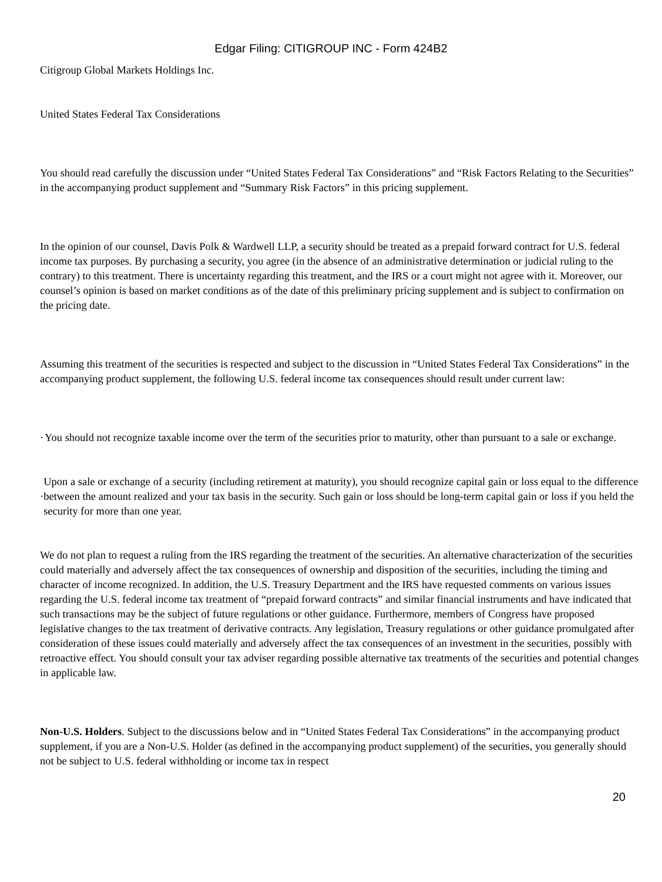Edgar Filing: CITIGROUP INC - Form 424B2
Citigroup Global Markets Holdings Inc.
United States Federal Tax Considerations
You should read carefully the discussion under “United States Federal Tax Considerations” and “Risk Factors Relating to the Securities” in the accompanying product supplement and “Summary Risk Factors” in this pricing supplement.
In the opinion of our counsel, Davis Polk & Wardwell LLP, a security should be treated as a prepaid forward contract for U.S. federal income tax purposes. By purchasing a security, you agree (in the absence of an administrative determination or judicial ruling to the contrary) to this treatment. There is uncertainty regarding this treatment, and the IRS or a court might not agree with it. Moreover, our counsel’s opinion is based on market conditions as of the date of this preliminary pricing supplement and is subject to confirmation on the pricing date.
Assuming this treatment of the securities is respected and subject to the discussion in “United States Federal Tax Considerations” in the accompanying product supplement, the following U.S. federal income tax consequences should result under current law:
·
You should not recognize taxable income over the term of the securities prior to maturity, other than pursuant to a sale or exchange.
·
Upon a sale or exchange of a security (including retirement at maturity), you should recognize capital gain or loss equal to the difference between the amount realized and your tax basis in the security. Such gain or loss should be long-term capital gain or loss if you held the security for more than one year.
We do not plan to request a ruling from the IRS regarding the treatment of the securities. An alternative characterization of the securities could materially and adversely affect the tax consequences of ownership and disposition of the securities, including the timing and character of income recognized. In addition, the U.S. Treasury Department and the IRS have requested comments on various issues regarding the U.S. federal income tax treatment of “prepaid forward contracts” and similar financial instruments and have indicated that such transactions may be the subject of future regulations or other guidance. Furthermore, members of Congress have proposed legislative changes to the tax treatment of derivative contracts. Any legislation, Treasury regulations or other guidance promulgated after consideration of these issues could materially and adversely affect the tax consequences of an investment in the securities, possibly with retroactive effect. You should consult your tax adviser regarding possible alternative tax treatments of the securities and potential changes in applicable law.
Non-U.S. Holders. Subject to the discussions below and in “United States Federal Tax Considerations” in the accompanying product supplement, if you are a Non-U.S. Holder (as defined in the accompanying product supplement) of the securities, you generally should not be subject to U.S. federal withholding or income tax in respect
20